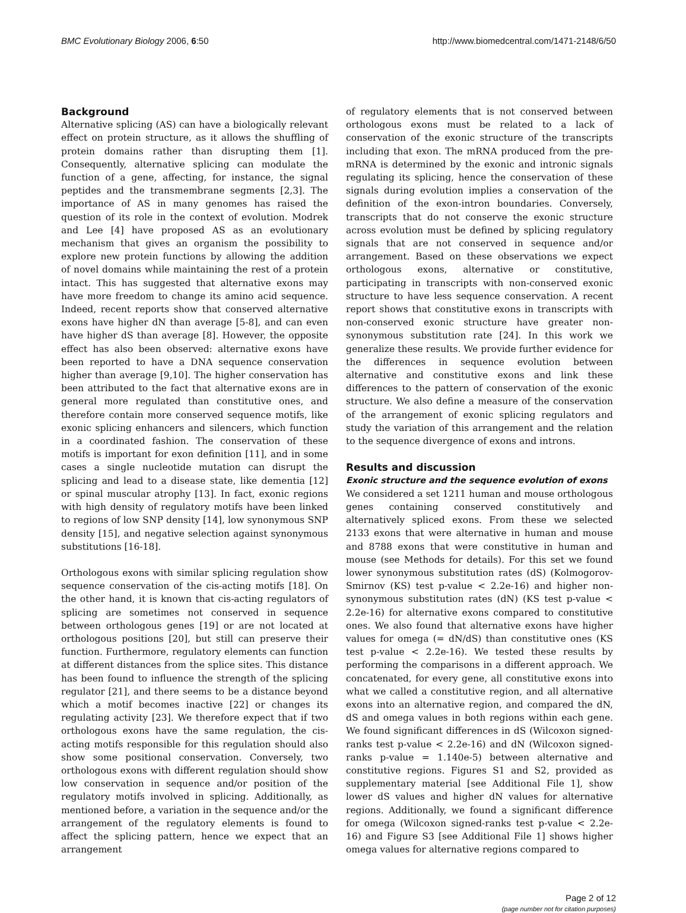BMC Evolutionary Biology 2006, 6:50 http://www.biomedcentral.com/1471-2148/6/50
Background
Alternative splicing (AS) can have a biologically relevant effect on protein structure, as it allows the shuffling of protein domains rather than disrupting them [1]. Consequently, alternative splicing can modulate the function of a gene, affecting, for instance, the signal peptides and the transmembrane segments [2,3]. The importance of AS in many genomes has raised the question of its role in the context of evolution. Modrek and Lee [4] have proposed AS as an evolutionary mechanism that gives an organism the possibility to explore new protein functions by allowing the addition of novel domains while maintaining the rest of a protein intact. This has suggested that alternative exons may have more freedom to change its amino acid sequence. Indeed, recent reports show that conserved alternative exons have higher dN than average [5-8], and can even have higher dS than average [8]. However, the opposite effect has also been observed: alternative exons have been reported to have a DNA sequence conservation higher than average [9,10]. The higher conservation has been attributed to the fact that alternative exons are in general more regulated than constitutive ones, and therefore contain more conserved sequence motifs, like exonic splicing enhancers and silencers, which function in a coordinated fashion. The conservation of these motifs is important for exon definition [11], and in some cases a single nucleotide mutation can disrupt the splicing and lead to a disease state, like dementia [12] or spinal muscular atrophy [13]. In fact, exonic regions with high density of regulatory motifs have been linked to regions of low SNP density [14], low synonymous SNP density [15], and negative selection against synonymous substitutions [16-18].
Orthologous exons with similar splicing regulation show sequence conservation of the cis-acting motifs [18]. On the other hand, it is known that cis-acting regulators of splicing are sometimes not conserved in sequence between orthologous genes [19] or are not located at orthologous positions [20], but still can preserve their function. Furthermore, regulatory elements can function at different distances from the splice sites. This distance has been found to influence the strength of the splicing regulator [21], and there seems to be a distance beyond which a motif becomes inactive [22] or changes its regulating activity [23]. We therefore expect that if two orthologous exons have the same regulation, the cis-acting motifs responsible for this regulation should also show some positional conservation. Conversely, two orthologous exons with different regulation should show low conservation in sequence and/or position of the regulatory motifs involved in splicing. Additionally, as mentioned before, a variation in the sequence and/or the arrangement of the regulatory elements is found to affect the splicing pattern, hence we expect that an arrangement
of regulatory elements that is not conserved between orthologous exons must be related to a lack of conservation of the exonic structure of the transcripts including that exon. The mRNA produced from the pre-mRNA is determined by the exonic and intronic signals regulating its splicing, hence the conservation of these signals during evolution implies a conservation of the definition of the exon-intron boundaries. Conversely, transcripts that do not conserve the exonic structure across evolution must be defined by splicing regulatory signals that are not conserved in sequence and/or arrangement. Based on these observations we expect orthologous exons, alternative or constitutive, participating in transcripts with non-conserved exonic structure to have less sequence conservation. A recent report shows that constitutive exons in transcripts with non-conserved exonic structure have greater non-synonymous substitution rate [24]. In this work we generalize these results. We provide further evidence for the differences in sequence evolution between alternative and constitutive exons and link these differences to the pattern of conservation of the exonic structure. We also define a measure of the conservation of the arrangement of exonic splicing regulators and study the variation of this arrangement and the relation to the sequence divergence of exons and introns.
Results and discussion
Exonic structure and the sequence evolution of exons
We considered a set 1211 human and mouse orthologous genes containing conserved constitutively and alternatively spliced exons. From these we selected 2133 exons that were alternative in human and mouse and 8788 exons that were constitutive in human and mouse (see Methods for details). For this set we found lower synonymous substitution rates (dS) (Kolmogorov-Smirnov (KS) test p-value < 2.2e-16) and higher non-synonymous substitution rates (dN) (KS test p-value < 2.2e-16) for alternative exons compared to constitutive ones. We also found that alternative exons have higher values for omega (= dN/dS) than constitutive ones (KS test p-value < 2.2e-16). We tested these results by performing the comparisons in a different approach. We concatenated, for every gene, all constitutive exons into what we called a constitutive region, and all alternative exons into an alternative region, and compared the dN, dS and omega values in both regions within each gene. We found significant differences in dS (Wilcoxon signed-ranks test p-value < 2.2e-16) and dN (Wilcoxon signed-ranks p-value = 1.140e-5) between alternative and constitutive regions. Figures S1 and S2, provided as supplementary material [see Additional File 1], show lower dS values and higher dN values for alternative regions. Additionally, we found a significant difference for omega (Wilcoxon signed-ranks test p-value < 2.2e-16) and Figure S3 [see Additional File 1] shows higher omega values for alternative regions compared to
Page 2 of 12
(page number not for citation purposes)